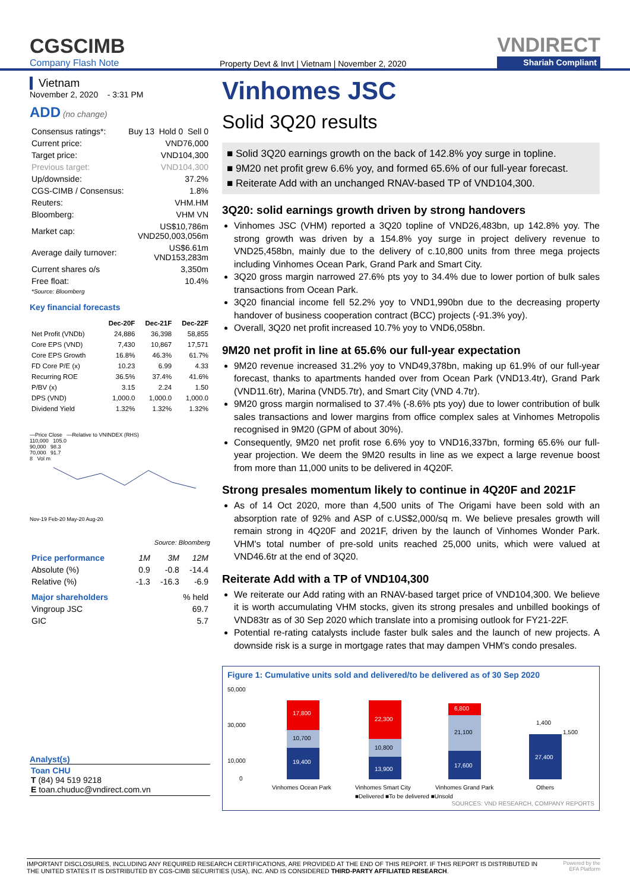CGSCIMB
Company Flash Note
Property Devt & Invt | Vietnam | November 2, 2020
VNDIRECT
Shariah Compliant
Vietnam
November 2, 2020 - 3:31 PM
ADD (no change)
| Consensus ratings*: | Buy 13 Hold 0 Sell 0 |
| Current price: | VND76,000 |
| Target price: | VND104,300 |
| Previous target: | VND104,300 |
| Up/downside: | 37.2% |
| CGS-CIMB / Consensus: | 1.8% |
| Reuters: | VHM.HM |
| Bloomberg: | VHM VN |
| Market cap: | US$10,786m VND250,003,056m |
| Average daily turnover: | US$6.61m VND153,283m |
| Current shares o/s | 3,350m |
| Free float: *Source: Bloomberg | 10.4% |
Key financial forecasts
| | Dec-20F | Dec-21F | Dec-22F |
| --- | --- | --- | --- |
| Net Profit (VNDb) | 24,886 | 36,398 | 58,855 |
| Core EPS (VND) | 7,430 | 10,867 | 17,571 |
| Core EPS Growth | 16.8% | 46.3% | 61.7% |
| FD Core P/E (x) | 10.23 | 6.99 | 4.33 |
| Recurring ROE | 36.5% | 37.4% | 41.6% |
| P/BV (x) | 3.15 | 2.24 | 1.50 |
| DPS (VND) | 1,000.0 | 1,000.0 | 1,000.0 |
| Dividend Yield | 1.32% | 1.32% | 1.32% |
—Price Close —Relative to VNINDEX (RHS)
110,000 105.0
90,000 98.3
70,000 91.7
8 Vol m
Nov-19 Feb-20 May-20 Aug-20
Source: Bloomberg
| Price performance | 1M | 3M | 12M |
| Absolute (%) | 0.9 | -0.8 | -14.4 |
| Relative (%) | -1.3 | -16.3 | -6.9 |
| Major shareholders | % held |
| Vingroup JSC | 69.7 |
| GIC | 5.7 |
Analyst(s)
Toan CHU
T (84) 94 519 9218
E toan.chuduc@vndirect.com.vn
Vinhomes JSC
Solid 3Q20 results
■ Solid 3Q20 earnings growth on the back of 142.8% yoy surge in topline.
■ 9M20 net profit grew 6.6% yoy, and formed 65.6% of our full-year forecast.
■ Reiterate Add with an unchanged RNAV-based TP of VND104,300.
3Q20: solid earnings growth driven by strong handovers
Vinhomes JSC (VHM) reported a 3Q20 topline of VND26,483bn, up 142.8% yoy. The strong growth was driven by a 154.8% yoy surge in project delivery revenue to VND25,458bn, mainly due to the delivery of c.10,800 units from three mega projects including Vinhomes Ocean Park, Grand Park and Smart City.
3Q20 gross margin narrowed 27.6% pts yoy to 34.4% due to lower portion of bulk sales transactions from Ocean Park.
3Q20 financial income fell 52.2% yoy to VND1,990bn due to the decreasing property handover of business cooperation contract (BCC) projects (-91.3% yoy).
Overall, 3Q20 net profit increased 10.7% yoy to VND6,058bn.
9M20 net profit in line at 65.6% our full-year expectation
9M20 revenue increased 31.2% yoy to VND49,378bn, making up 61.9% of our full-year forecast, thanks to apartments handed over from Ocean Park (VND13.4tr), Grand Park (VND11.6tr), Marina (VND5.7tr), and Smart City (VND 4.7tr).
9M20 gross margin normalised to 37.4% (-8.6% pts yoy) due to lower contribution of bulk sales transactions and lower margins from office complex sales at Vinhomes Metropolis recognised in 9M20 (GPM of about 30%).
Consequently, 9M20 net profit rose 6.6% yoy to VND16,337bn, forming 65.6% our full-year projection. We deem the 9M20 results in line as we expect a large revenue boost from more than 11,000 units to be delivered in 4Q20F.
Strong presales momentum likely to continue in 4Q20F and 2021F
As of 14 Oct 2020, more than 4,500 units of The Origami have been sold with an absorption rate of 92% and ASP of c.US$2,000/sq m. We believe presales growth will remain strong in 4Q20F and 2021F, driven by the launch of Vinhomes Wonder Park. VHM's total number of pre-sold units reached 25,000 units, which were valued at VND46.6tr at the end of 3Q20.
Reiterate Add with a TP of VND104,300
We reiterate our Add rating with an RNAV-based target price of VND104,300. We believe it is worth accumulating VHM stocks, given its strong presales and unbilled bookings of VND83tr as of 30 Sep 2020 which translate into a promising outlook for FY21-22F.
Potential re-rating catalysts include faster bulk sales and the launch of new projects. A downside risk is a surge in mortgage rates that may dampen VHM's condo presales.
Figure 1: Cumulative units sold and delivered/to be delivered as of 30 Sep 2020
50,000
30,000
10,000
0
19,400
10,700
17,800
13,900
10,800
22,300
17,600
21,100
6,800
27,400
1,400
1,500
Vinhomes Ocean Park
Vinhomes Smart City
Vinhomes Grand Park
Others
■Delivered ■To be delivered ■Unsold
SOURCES: VND RESEARCH, COMPANY REPORTS
IMPORTANT DISCLOSURES, INCLUDING ANY REQUIRED RESEARCH CERTIFICATIONS, ARE PROVIDED AT THE END OF THIS REPORT. IF THIS REPORT IS DISTRIBUTED IN
THE UNITED STATES IT IS DISTRIBUTED BY CGS-CIMB SECURITIES (USA), INC. AND IS CONSIDERED THIRD-PARTY AFFILIATED RESEARCH.
Powered by the
EFA Platform